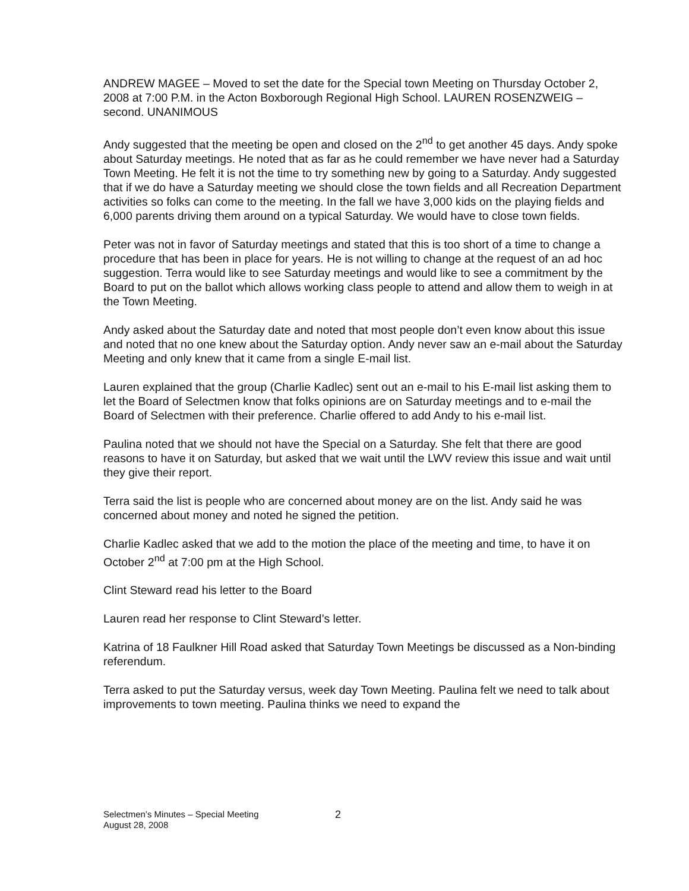ANDREW MAGEE – Moved to set the date for the Special town Meeting on Thursday October 2, 2008 at 7:00 P.M. in the Acton Boxborough Regional High School. LAUREN ROSENZWEIG – second. UNANIMOUS
Andy suggested that the meeting be open and closed on the 2<sup>nd</sup> to get another 45 days. Andy spoke about Saturday meetings. He noted that as far as he could remember we have never had a Saturday Town Meeting. He felt it is not the time to try something new by going to a Saturday. Andy suggested that if we do have a Saturday meeting we should close the town fields and all Recreation Department activities so folks can come to the meeting. In the fall we have 3,000 kids on the playing fields and 6,000 parents driving them around on a typical Saturday. We would have to close town fields.
Peter was not in favor of Saturday meetings and stated that this is too short of a time to change a procedure that has been in place for years. He is not willing to change at the request of an ad hoc suggestion. Terra would like to see Saturday meetings and would like to see a commitment by the Board to put on the ballot which allows working class people to attend and allow them to weigh in at the Town Meeting.
Andy asked about the Saturday date and noted that most people don’t even know about this issue and noted that no one knew about the Saturday option. Andy never saw an e-mail about the Saturday Meeting and only knew that it came from a single E-mail list.
Lauren explained that the group (Charlie Kadlec) sent out an e-mail to his E-mail list asking them to let the Board of Selectmen know that folks opinions are on Saturday meetings and to e-mail the Board of Selectmen with their preference. Charlie offered to add Andy to his e-mail list.
Paulina noted that we should not have the Special on a Saturday. She felt that there are good reasons to have it on Saturday, but asked that we wait until the LWV review this issue and wait until they give their report.
Terra said the list is people who are concerned about money are on the list. Andy said he was concerned about money and noted he signed the petition.
Charlie Kadlec asked that we add to the motion the place of the meeting and time, to have it on October 2<sup>nd</sup> at 7:00 pm at the High School.
Clint Steward read his letter to the Board
Lauren read her response to Clint Steward’s letter.
Katrina of 18 Faulkner Hill Road asked that Saturday Town Meetings be discussed as a Non-binding referendum.
Terra asked to put the Saturday versus, week day Town Meeting. Paulina felt we need to talk about improvements to town meeting. Paulina thinks we need to expand the
Selectmen’s Minutes – Special Meeting
August 28, 2008
2